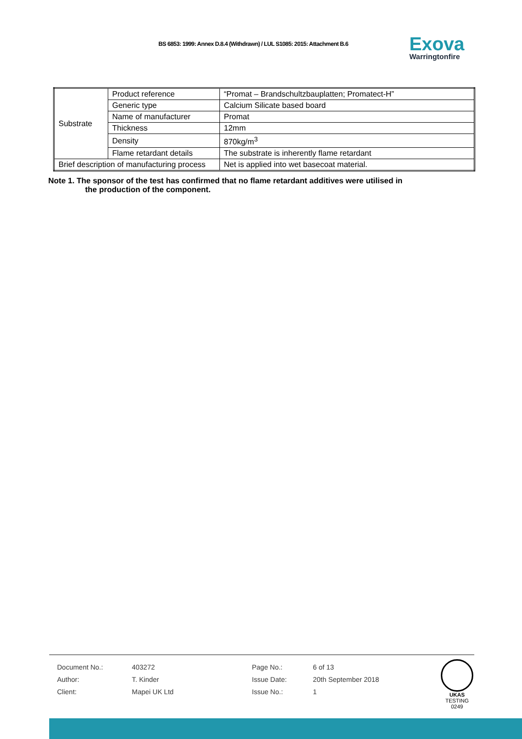BS 6853: 1999: Annex D.8.4 (Withdrawn) / LUL S1085: 2015: Attachment B.6
Exova
Warringtonfire
| Substrate | Product reference | “Promat – Brandschultzbauplatten; Promatect-H” |
| | Generic type | Calcium Silicate based board |
| | Name of manufacturer | Promat |
| | Thickness | 12mm |
| | Density | 870kg/m<sup>3</sup> |
| | Flame retardant details | The substrate is inherently flame retardant |
| Brief description of manufacturing process | | Net is applied into wet basecoat material. |
Note 1. The sponsor of the test has confirmed that no flame retardant additives were utilised in
the production of the component.
| Document No.: | 403272 | Page No.: | 6 of 13 |
| Author: | T. Kinder | Issue Date: | 20th September 2018 |
| Client: | Mapei UK Ltd | Issue No.: | 1 |
UKAS
TESTING
0249